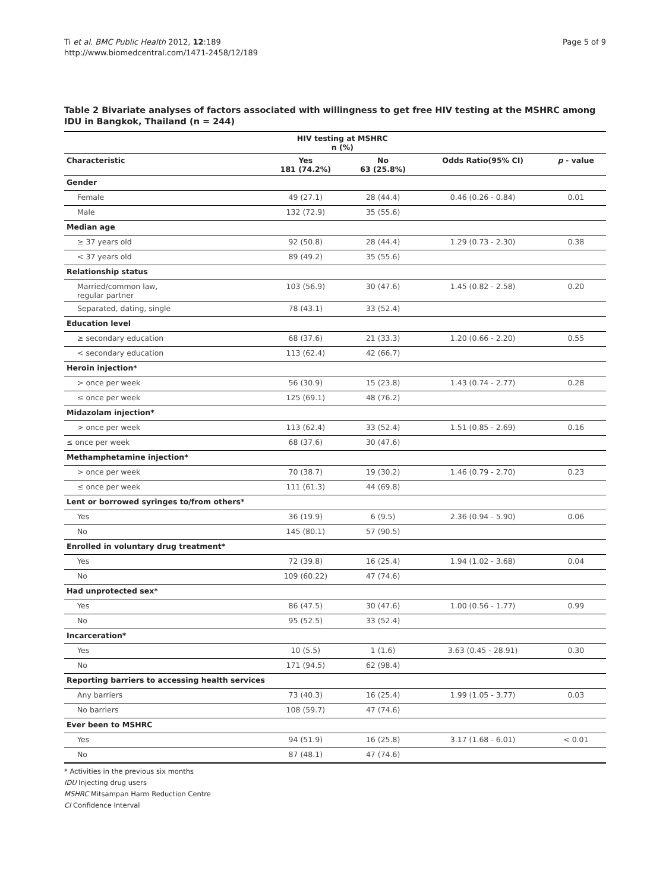Ti et al. BMC Public Health 2012, 12:189
http://www.biomedcentral.com/1471-2458/12/189
Page 5 of 9
Table 2 Bivariate analyses of factors associated with willingness to get free HIV testing at the MSHRC among IDU in Bangkok, Thailand (n = 244)
| | HIV testing at MSHRC n (%) | | | |
| --- | --- | --- | --- | --- |
| Characteristic | Yes 181 (74.2%) | No 63 (25.8%) | Odds Ratio(95% CI) | p - value |
| Gender | | | | |
| Female | 49 (27.1) | 28 (44.4) | 0.46 (0.26 - 0.84) | 0.01 |
| Male | 132 (72.9) | 35 (55.6) | | |
| Median age | | | | |
| ≥ 37 years old | 92 (50.8) | 28 (44.4) | 1.29 (0.73 - 2.30) | 0.38 |
| < 37 years old | 89 (49.2) | 35 (55.6) | | |
| Relationship status | | | | |
| Married/common law, regular partner | 103 (56.9) | 30 (47.6) | 1.45 (0.82 - 2.58) | 0.20 |
| Separated, dating, single | 78 (43.1) | 33 (52.4) | | |
| Education level | | | | |
| ≥ secondary education | 68 (37.6) | 21 (33.3) | 1.20 (0.66 - 2.20) | 0.55 |
| < secondary education | 113 (62.4) | 42 (66.7) | | |
| Heroin injection* | | | | |
| > once per week | 56 (30.9) | 15 (23.8) | 1.43 (0.74 - 2.77) | 0.28 |
| ≤ once per week | 125 (69.1) | 48 (76.2) | | |
| Midazolam injection* | | | | |
| > once per week | 113 (62.4) | 33 (52.4) | 1.51 (0.85 - 2.69) | 0.16 |
| ≤ once per week | 68 (37.6) | 30 (47.6) | | |
| Methamphetamine injection* | | | | |
| > once per week | 70 (38.7) | 19 (30.2) | 1.46 (0.79 - 2.70) | 0.23 |
| ≤ once per week | 111 (61.3) | 44 (69.8) | | |
| Lent or borrowed syringes to/from others* | | | | |
| Yes | 36 (19.9) | 6 (9.5) | 2.36 (0.94 - 5.90) | 0.06 |
| No | 145 (80.1) | 57 (90.5) | | |
| Enrolled in voluntary drug treatment* | | | | |
| Yes | 72 (39.8) | 16 (25.4) | 1.94 (1.02 - 3.68) | 0.04 |
| No | 109 (60.22) | 47 (74.6) | | |
| Had unprotected sex* | | | | |
| Yes | 86 (47.5) | 30 (47.6) | 1.00 (0.56 - 1.77) | 0.99 |
| No | 95 (52.5) | 33 (52.4) | | |
| Incarceration* | | | | |
| Yes | 10 (5.5) | 1 (1.6) | 3.63 (0.45 - 28.91) | 0.30 |
| No | 171 (94.5) | 62 (98.4) | | |
| Reporting barriers to accessing health services | | | | |
| Any barriers | 73 (40.3) | 16 (25.4) | 1.99 (1.05 - 3.77) | 0.03 |
| No barriers | 108 (59.7) | 47 (74.6) | | |
| Ever been to MSHRC | | | | |
| Yes | 94 (51.9) | 16 (25.8) | 3.17 (1.68 - 6.01) | < 0.01 |
| No | 87 (48.1) | 47 (74.6) | | |
* Activities in the previous six months
IDU Injecting drug users
MSHRC Mitsampan Harm Reduction Centre
CI Confidence Interval